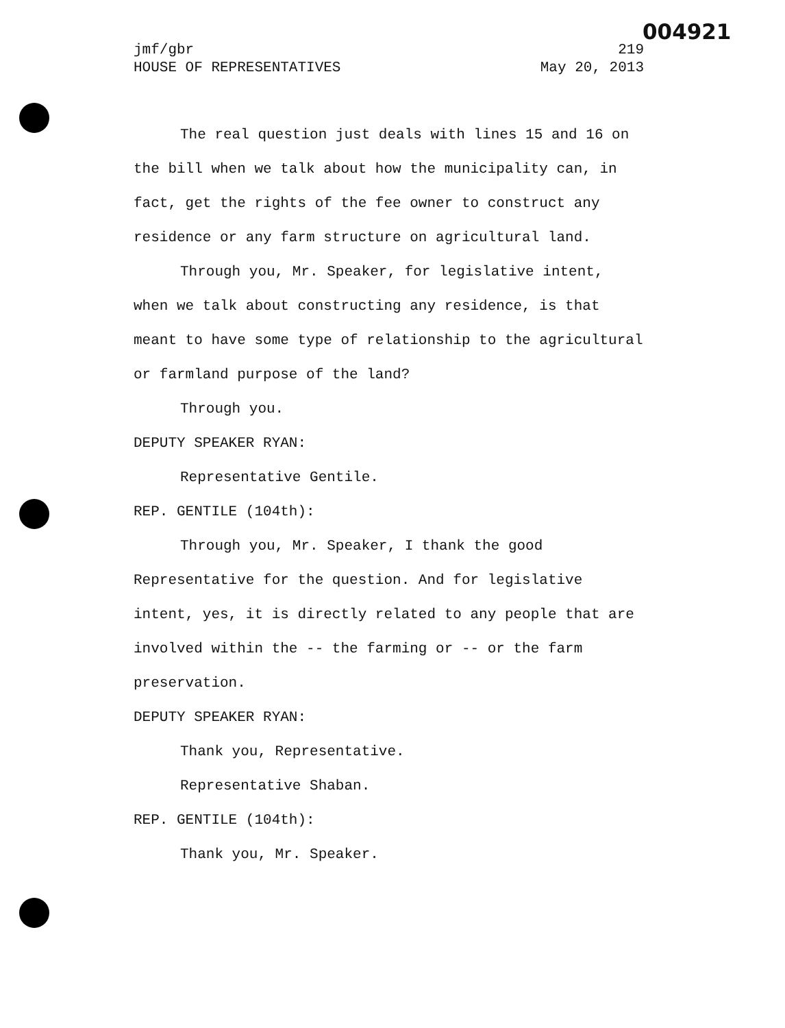004921
jmf/gbr 219
HOUSE OF REPRESENTATIVES May 20, 2013
The real question just deals with lines 15 and 16 on the bill when we talk about how the municipality can, in fact, get the rights of the fee owner to construct any residence or any farm structure on agricultural land.
Through you, Mr. Speaker, for legislative intent, when we talk about constructing any residence, is that meant to have some type of relationship to the agricultural or farmland purpose of the land?
Through you.
DEPUTY SPEAKER RYAN:
Representative Gentile.
REP. GENTILE (104th):
Through you, Mr. Speaker, I thank the good Representative for the question. And for legislative intent, yes, it is directly related to any people that are involved within the -- the farming or -- or the farm preservation.
DEPUTY SPEAKER RYAN:
Thank you, Representative.
Representative Shaban.
REP. GENTILE (104th):
Thank you, Mr. Speaker.